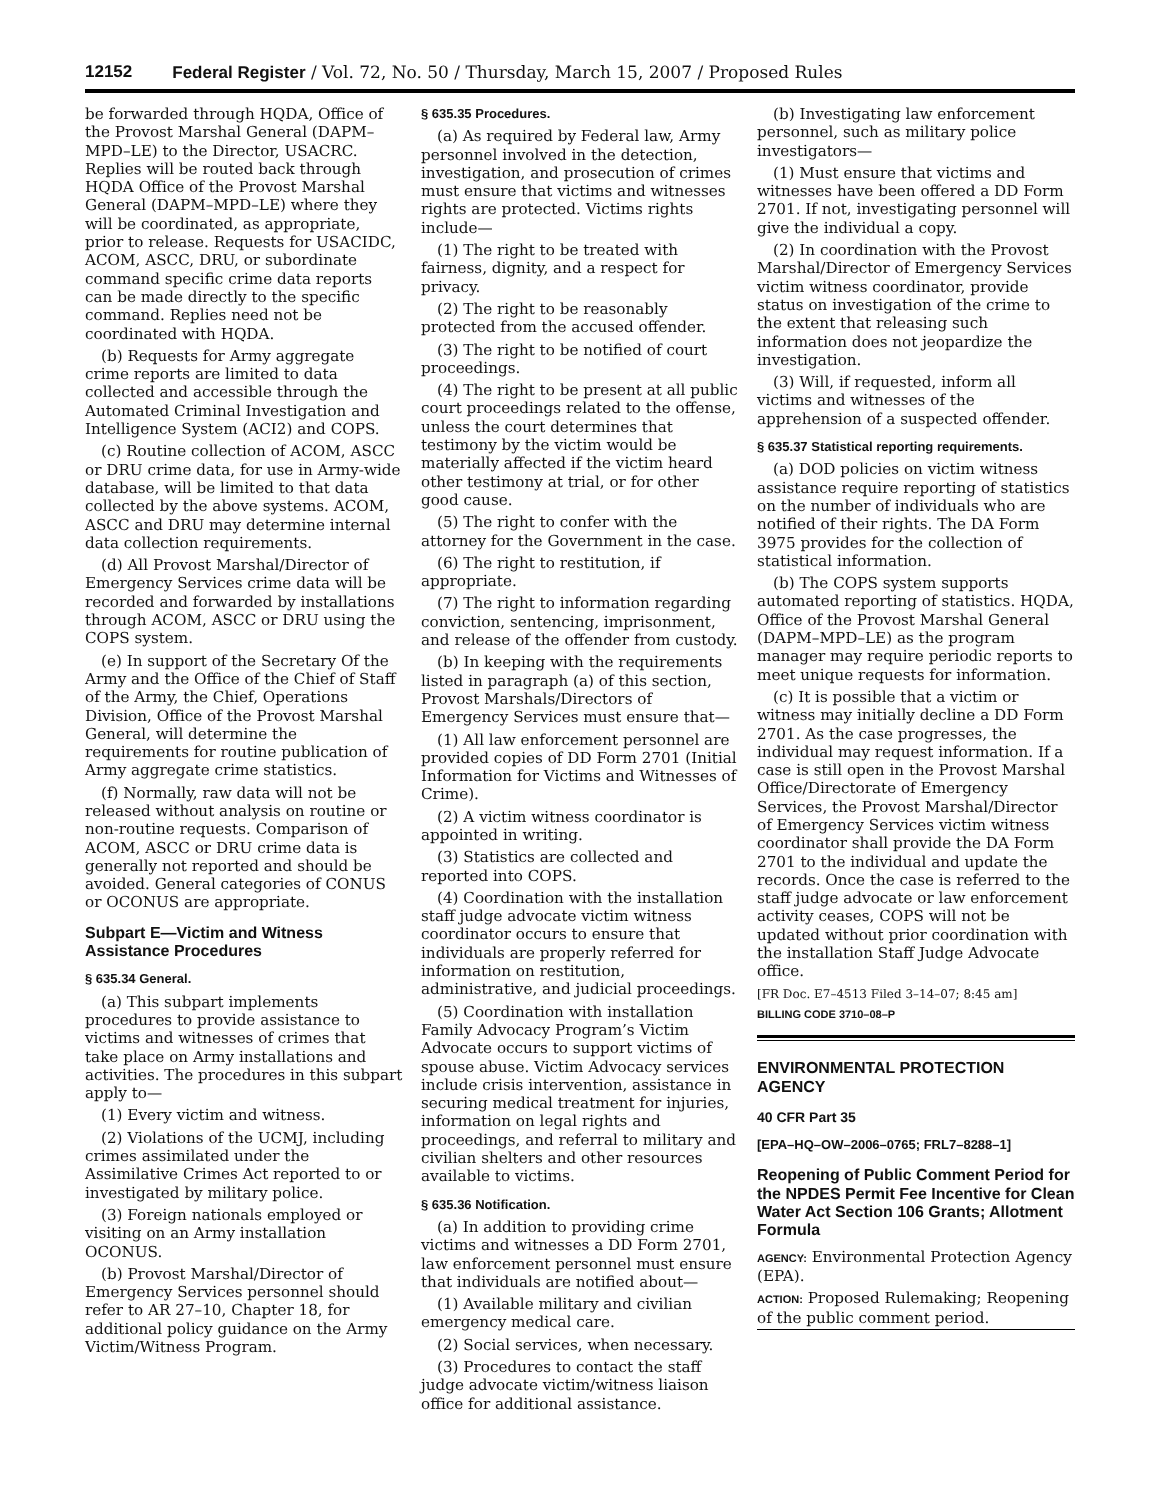12152 Federal Register / Vol. 72, No. 50 / Thursday, March 15, 2007 / Proposed Rules
be forwarded through HQDA, Office of the Provost Marshal General (DAPM–MPD–LE) to the Director, USACRC. Replies will be routed back through HQDA Office of the Provost Marshal General (DAPM–MPD–LE) where they will be coordinated, as appropriate, prior to release. Requests for USACIDC, ACOM, ASCC, DRU, or subordinate command specific crime data reports can be made directly to the specific command. Replies need not be coordinated with HQDA.
(b) Requests for Army aggregate crime reports are limited to data collected and accessible through the Automated Criminal Investigation and Intelligence System (ACI2) and COPS.
(c) Routine collection of ACOM, ASCC or DRU crime data, for use in Army-wide database, will be limited to that data collected by the above systems. ACOM, ASCC and DRU may determine internal data collection requirements.
(d) All Provost Marshal/Director of Emergency Services crime data will be recorded and forwarded by installations through ACOM, ASCC or DRU using the COPS system.
(e) In support of the Secretary Of the Army and the Office of the Chief of Staff of the Army, the Chief, Operations Division, Office of the Provost Marshal General, will determine the requirements for routine publication of Army aggregate crime statistics.
(f) Normally, raw data will not be released without analysis on routine or non-routine requests. Comparison of ACOM, ASCC or DRU crime data is generally not reported and should be avoided. General categories of CONUS or OCONUS are appropriate.
Subpart E—Victim and Witness Assistance Procedures
§ 635.34 General.
(a) This subpart implements procedures to provide assistance to victims and witnesses of crimes that take place on Army installations and activities. The procedures in this subpart apply to—
(1) Every victim and witness.
(2) Violations of the UCMJ, including crimes assimilated under the Assimilative Crimes Act reported to or investigated by military police.
(3) Foreign nationals employed or visiting on an Army installation OCONUS.
(b) Provost Marshal/Director of Emergency Services personnel should refer to AR 27–10, Chapter 18, for additional policy guidance on the Army Victim/Witness Program.
§ 635.35 Procedures.
(a) As required by Federal law, Army personnel involved in the detection, investigation, and prosecution of crimes must ensure that victims and witnesses rights are protected. Victims rights include—
(1) The right to be treated with fairness, dignity, and a respect for privacy.
(2) The right to be reasonably protected from the accused offender.
(3) The right to be notified of court proceedings.
(4) The right to be present at all public court proceedings related to the offense, unless the court determines that testimony by the victim would be materially affected if the victim heard other testimony at trial, or for other good cause.
(5) The right to confer with the attorney for the Government in the case.
(6) The right to restitution, if appropriate.
(7) The right to information regarding conviction, sentencing, imprisonment, and release of the offender from custody.
(b) In keeping with the requirements listed in paragraph (a) of this section, Provost Marshals/Directors of Emergency Services must ensure that—
(1) All law enforcement personnel are provided copies of DD Form 2701 (Initial Information for Victims and Witnesses of Crime).
(2) A victim witness coordinator is appointed in writing.
(3) Statistics are collected and reported into COPS.
(4) Coordination with the installation staff judge advocate victim witness coordinator occurs to ensure that individuals are properly referred for information on restitution, administrative, and judicial proceedings.
(5) Coordination with installation Family Advocacy Program’s Victim Advocate occurs to support victims of spouse abuse. Victim Advocacy services include crisis intervention, assistance in securing medical treatment for injuries, information on legal rights and proceedings, and referral to military and civilian shelters and other resources available to victims.
§ 635.36 Notification.
(a) In addition to providing crime victims and witnesses a DD Form 2701, law enforcement personnel must ensure that individuals are notified about—
(1) Available military and civilian emergency medical care.
(2) Social services, when necessary.
(3) Procedures to contact the staff judge advocate victim/witness liaison office for additional assistance.
(b) Investigating law enforcement personnel, such as military police investigators—
(1) Must ensure that victims and witnesses have been offered a DD Form 2701. If not, investigating personnel will give the individual a copy.
(2) In coordination with the Provost Marshal/Director of Emergency Services victim witness coordinator, provide status on investigation of the crime to the extent that releasing such information does not jeopardize the investigation.
(3) Will, if requested, inform all victims and witnesses of the apprehension of a suspected offender.
§ 635.37 Statistical reporting requirements.
(a) DOD policies on victim witness assistance require reporting of statistics on the number of individuals who are notified of their rights. The DA Form 3975 provides for the collection of statistical information.
(b) The COPS system supports automated reporting of statistics. HQDA, Office of the Provost Marshal General (DAPM–MPD–LE) as the program manager may require periodic reports to meet unique requests for information.
(c) It is possible that a victim or witness may initially decline a DD Form 2701. As the case progresses, the individual may request information. If a case is still open in the Provost Marshal Office/Directorate of Emergency Services, the Provost Marshal/Director of Emergency Services victim witness coordinator shall provide the DA Form 2701 to the individual and update the records. Once the case is referred to the staff judge advocate or law enforcement activity ceases, COPS will not be updated without prior coordination with the installation Staff Judge Advocate office.
[FR Doc. E7–4513 Filed 3–14–07; 8:45 am]
BILLING CODE 3710–08–P
ENVIRONMENTAL PROTECTION AGENCY
40 CFR Part 35
[EPA–HQ–OW–2006–0765; FRL7–8288–1]
Reopening of Public Comment Period for the NPDES Permit Fee Incentive for Clean Water Act Section 106 Grants; Allotment Formula
AGENCY: Environmental Protection Agency (EPA).
ACTION: Proposed Rulemaking; Reopening of the public comment period.